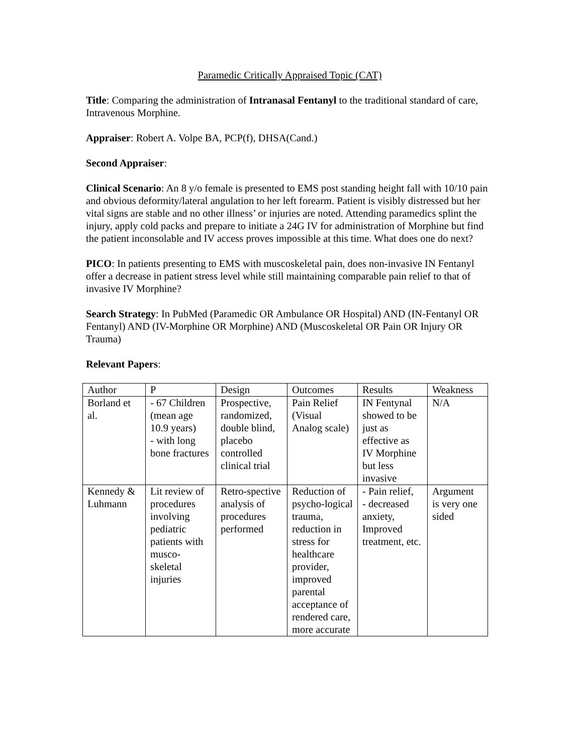Paramedic Critically Appraised Topic (CAT)
Title: Comparing the administration of Intranasal Fentanyl to the traditional standard of care, Intravenous Morphine.
Appraiser: Robert A. Volpe BA, PCP(f), DHSA(Cand.)
Second Appraiser:
Clinical Scenario: An 8 y/o female is presented to EMS post standing height fall with 10/10 pain and obvious deformity/lateral angulation to her left forearm. Patient is visibly distressed but her vital signs are stable and no other illness’ or injuries are noted. Attending paramedics splint the injury, apply cold packs and prepare to initiate a 24G IV for administration of Morphine but find the patient inconsolable and IV access proves impossible at this time. What does one do next?
PICO: In patients presenting to EMS with muscoskeletal pain, does non-invasive IN Fentanyl offer a decrease in patient stress level while still maintaining comparable pain relief to that of invasive IV Morphine?
Search Strategy: In PubMed (Paramedic OR Ambulance OR Hospital) AND (IN-Fentanyl OR Fentanyl) AND (IV-Morphine OR Morphine) AND (Muscoskeletal OR Pain OR Injury OR Trauma)
Relevant Papers:
| Author | P | Design | Outcomes | Results | Weakness |
| Borland et al. | - 67 Children (mean age 10.9 years) - with long bone fractures | Prospective, randomized, double blind, placebo controlled clinical trial | Pain Relief (Visual Analog scale) | IN Fentynal showed to be just as effective as IV Morphine but less invasive | N/A |
| Kennedy & Luhmann | Lit review of procedures involving pediatric patients with musco-skeletal injuries | Retro-spective analysis of procedures performed | Reduction of psycho-logical trauma, reduction in stress for healthcare provider, improved parental acceptance of rendered care, more accurate | - Pain relief, - decreased anxiety, Improved treatment, etc. | Argument is very one sided |